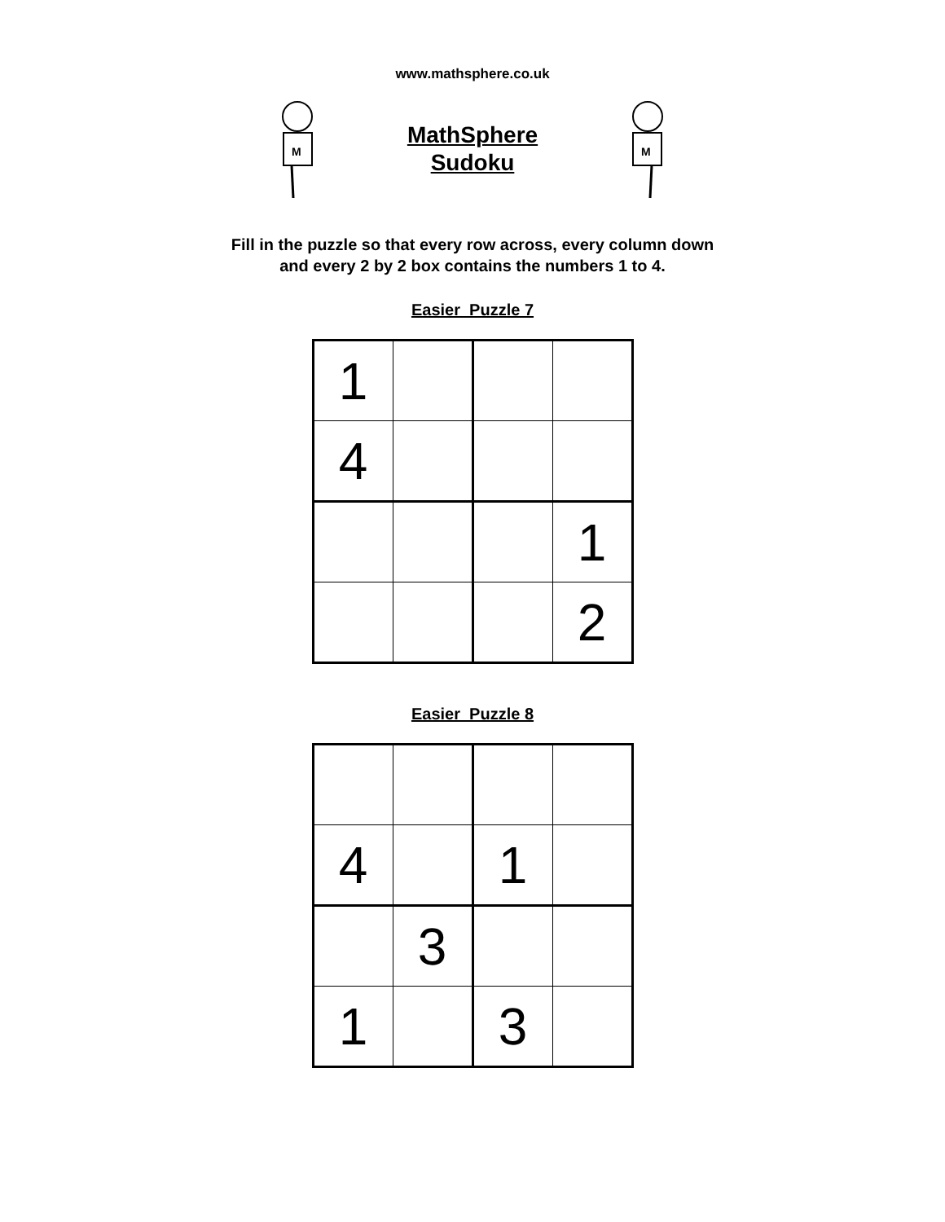www.mathsphere.co.uk
M
MathSphere
Sudoku
M
Fill in the puzzle so that every row across, every column down
and every 2 by 2 box contains the numbers 1 to 4.
Easier Puzzle 7
| 1 | | | |
| 4 | | | |
| | | | 1 |
| | | | 2 |
Easier Puzzle 8
| 4 | | 1 | |
| | 3 | | |
| 1 | | 3 | |